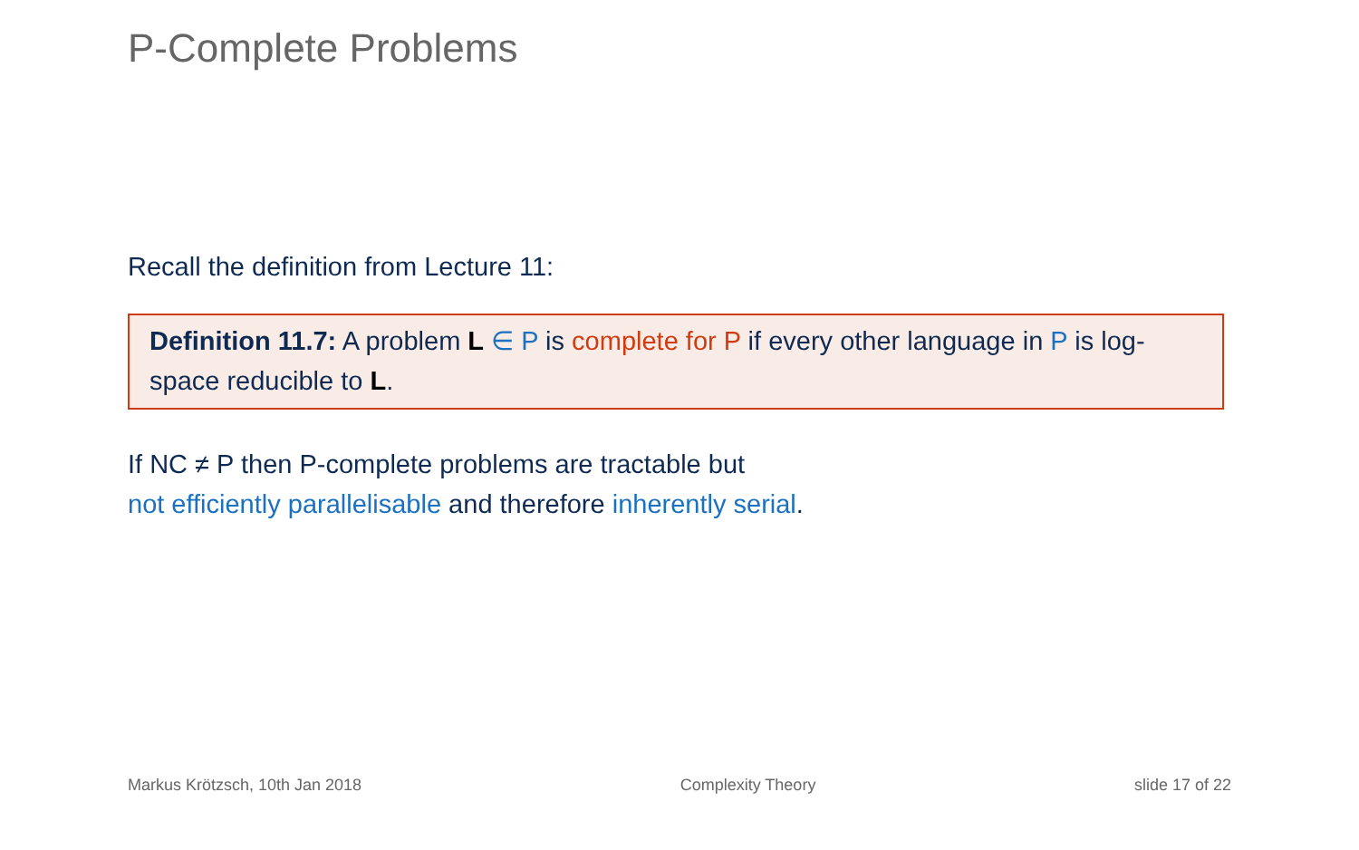P-Complete Problems
Recall the definition from Lecture 11:
Definition 11.7: A problem L ∈ P is complete for P if every other language in P is log-space reducible to L.
If NC ≠ P then P-complete problems are tractable but
not efficiently parallelisable and therefore inherently serial.
Markus Krötzsch, 10th Jan 2018 Complexity Theory slide 17 of 22